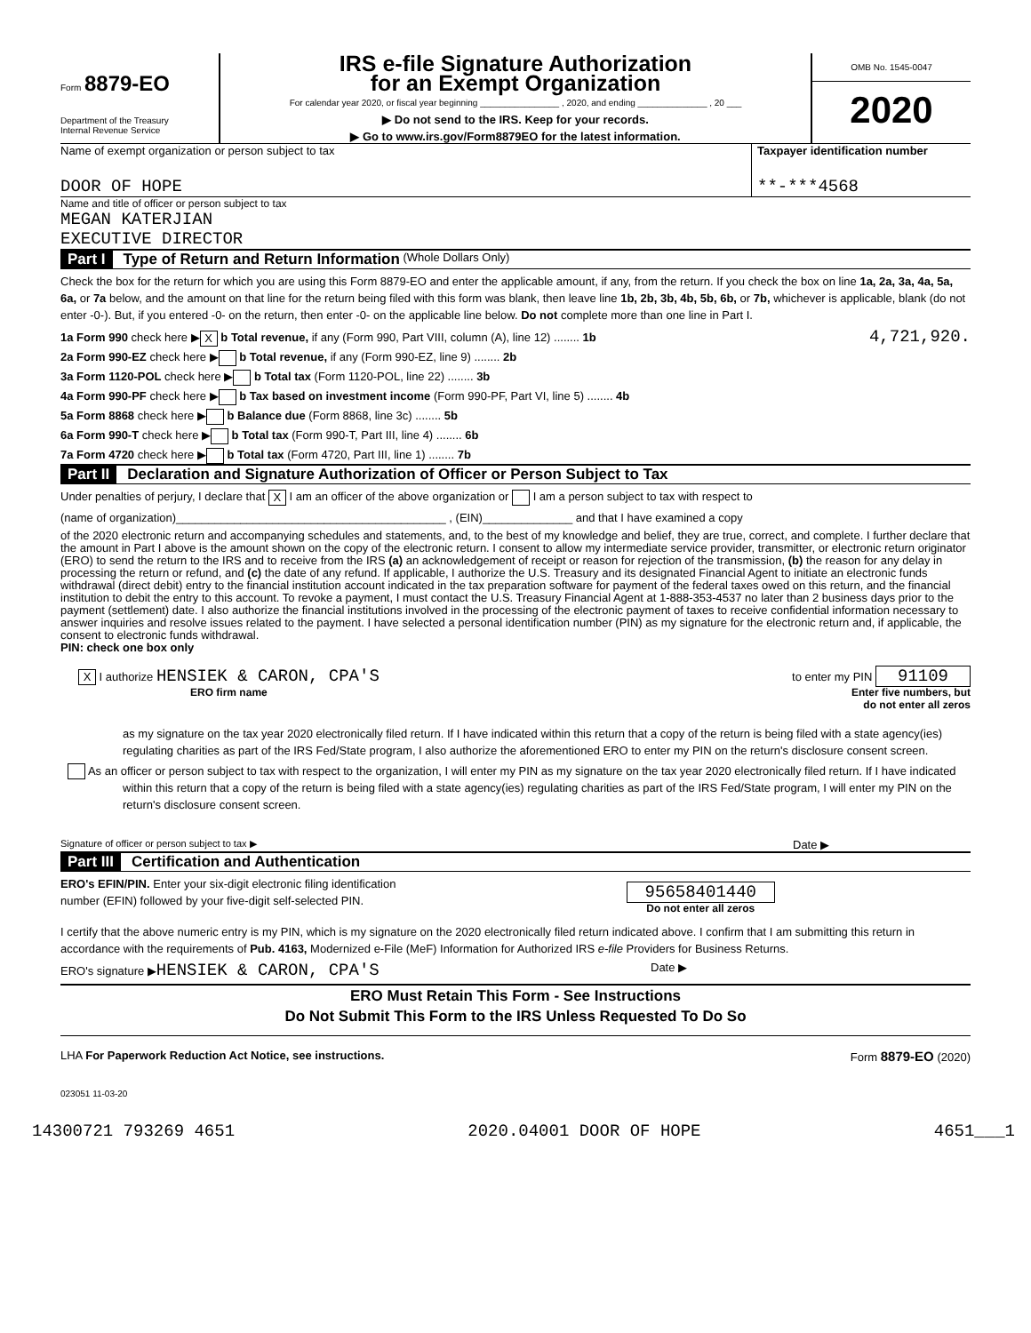Form 8879-EO
Department of the Treasury
Internal Revenue Service
IRS e-file Signature Authorization
for an Exempt Organization
For calendar year 2020, or fiscal year beginning ________________ , 2020, and ending ______________ , 20 ___
▶ Do not send to the IRS. Keep for your records.
▶ Go to www.irs.gov/Form8879EO for the latest information.
OMB No. 1545-0047
2020
Name of exempt organization or person subject to tax
DOOR OF HOPE
Taxpayer identification number
**-***4568
Name and title of officer or person subject to tax
MEGAN KATERJIAN
EXECUTIVE DIRECTOR
Part I Type of Return and Return Information (Whole Dollars Only)
Check the box for the return for which you are using this Form 8879-EO and enter the applicable amount, if any, from the return. If you check the box on line 1a, 2a, 3a, 4a, 5a, 6a, or 7a below, and the amount on that line for the return being filed with this form was blank, then leave line 1b, 2b, 3b, 4b, 5b, 6b, or 7b, whichever is applicable, blank (do not enter -0-). But, if you entered -0- on the return, then enter -0- on the applicable line below. Do not complete more than one line in Part I.
1a Form 990 check here ▶ X b Total revenue, if any (Form 990, Part VIII, column (A), line 12) ........ 1b 4,721,920.
2a Form 990-EZ check here ▶ b Total revenue, if any (Form 990-EZ, line 9) ........ 2b
3a Form 1120-POL check here ▶ b Total tax (Form 1120-POL, line 22) ........ 3b
4a Form 990-PF check here ▶ b Tax based on investment income (Form 990-PF, Part VI, line 5) ........ 4b
5a Form 8868 check here ▶ b Balance due (Form 8868, line 3c) ........ 5b
6a Form 990-T check here ▶ b Total tax (Form 990-T, Part III, line 4) ........ 6b
7a Form 4720 check here ▶ b Total tax (Form 4720, Part III, line 1) ........ 7b
Part II Declaration and Signature Authorization of Officer or Person Subject to Tax
Under penalties of perjury, I declare that X I am an officer of the above organization or I am a person subject to tax with respect to
(name of organization)__________________________________________ , (EIN)______________ and that I have examined a copy
of the 2020 electronic return and accompanying schedules and statements, and, to the best of my knowledge and belief, they are true, correct, and complete. I further declare that the amount in Part I above is the amount shown on the copy of the electronic return. I consent to allow my intermediate service provider, transmitter, or electronic return originator (ERO) to send the return to the IRS and to receive from the IRS (a) an acknowledgement of receipt or reason for rejection of the transmission, (b) the reason for any delay in processing the return or refund, and (c) the date of any refund. If applicable, I authorize the U.S. Treasury and its designated Financial Agent to initiate an electronic funds withdrawal (direct debit) entry to the financial institution account indicated in the tax preparation software for payment of the federal taxes owed on this return, and the financial institution to debit the entry to this account. To revoke a payment, I must contact the U.S. Treasury Financial Agent at 1-888-353-4537 no later than 2 business days prior to the payment (settlement) date. I also authorize the financial institutions involved in the processing of the electronic payment of taxes to receive confidential information necessary to answer inquiries and resolve issues related to the payment. I have selected a personal identification number (PIN) as my signature for the electronic return and, if applicable, the consent to electronic funds withdrawal.
PIN: check one box only
X I authorize HENSIEK & CARON, CPA'S
ERO firm name
to enter my PIN 91109
Enter five numbers, but
do not enter all zeros
as my signature on the tax year 2020 electronically filed return. If I have indicated within this return that a copy of the return is being filed with a state agency(ies) regulating charities as part of the IRS Fed/State program, I also authorize the aforementioned ERO to enter my PIN on the return's disclosure consent screen.
As an officer or person subject to tax with respect to the organization, I will enter my PIN as my signature on the tax year 2020 electronically filed return. If I have indicated within this return that a copy of the return is being filed with a state agency(ies) regulating charities as part of the IRS Fed/State program, I will enter my PIN on the return's disclosure consent screen.
Signature of officer or person subject to tax ▶ Date ▶
Part III Certification and Authentication
ERO's EFIN/PIN. Enter your six-digit electronic filing identification
number (EFIN) followed by your five-digit self-selected PIN.
95658401440
Do not enter all zeros
I certify that the above numeric entry is my PIN, which is my signature on the 2020 electronically filed return indicated above. I confirm that I am submitting this return in accordance with the requirements of Pub. 4163, Modernized e-File (MeF) Information for Authorized IRS e-file Providers for Business Returns.
ERO's signature ▶HENSIEK & CARON, CPA'S Date ▶
ERO Must Retain This Form - See Instructions
Do Not Submit This Form to the IRS Unless Requested To Do So
LHA For Paperwork Reduction Act Notice, see instructions. Form 8879-EO (2020)
023051 11-03-20
14300721 793269 4651 2020.04001 DOOR OF HOPE 4651___1